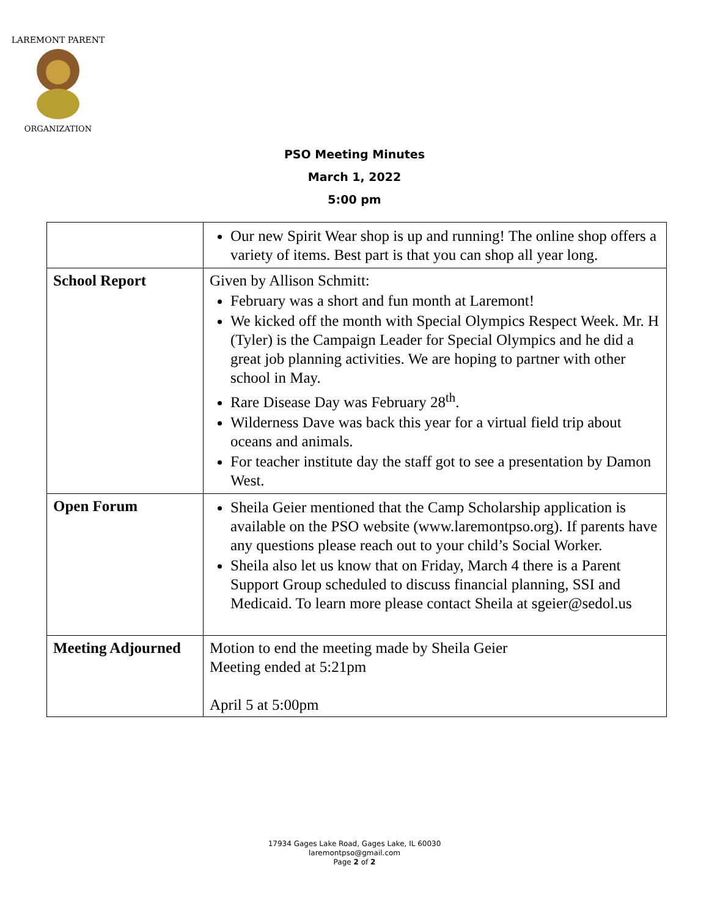LAREMONT PARENT
ORGANIZATION
PSO Meeting Minutes
March 1, 2022
5:00 pm
| | Our new Spirit Wear shop is up and running! The online shop offers a variety of items. Best part is that you can shop all year long. |
| School Report | Given by Allison Schmitt: February was a short and fun month at Laremont! We kicked off the month with Special Olympics Respect Week. Mr. H (Tyler) is the Campaign Leader for Special Olympics and he did a great job planning activities. We are hoping to partner with other school in May. Rare Disease Day was February 28<sup>th</sup>. Wilderness Dave was back this year for a virtual field trip about oceans and animals. For teacher institute day the staff got to see a presentation by Damon West. |
| Open Forum | Sheila Geier mentioned that the Camp Scholarship application is available on the PSO website (www.laremontpso.org). If parents have any questions please reach out to your child’s Social Worker. Sheila also let us know that on Friday, March 4 there is a Parent Support Group scheduled to discuss financial planning, SSI and Medicaid. To learn more please contact Sheila at sgeier@sedol.us |
| Meeting Adjourned | Motion to end the meeting made by Sheila Geier Meeting ended at 5:21pm April 5 at 5:00pm |
17934 Gages Lake Road, Gages Lake, IL 60030
laremontpso@gmail.com
Page 2 of 2